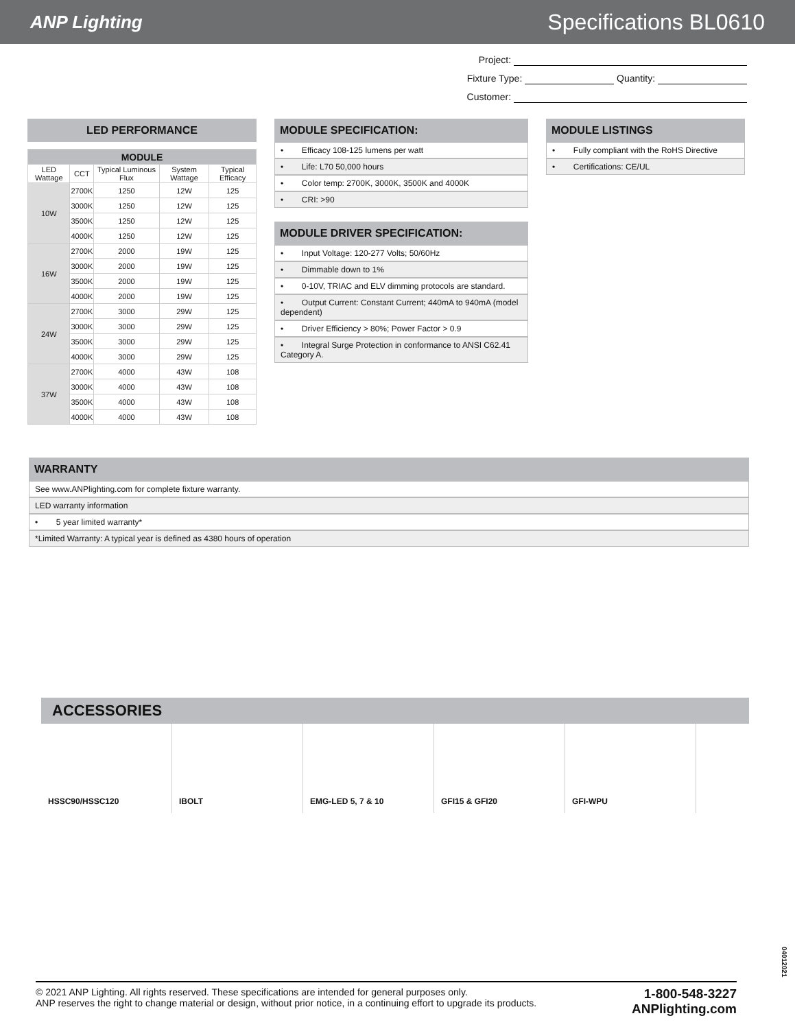ANP Lighting
Specifications BL0610
Project:
Fixture Type: Quantity:
Customer:
LED PERFORMANCE
| MODULE | | | | |
| --- | --- | --- | --- | --- |
| LED Wattage | CCT | Typical Luminous Flux | System Wattage | Typical Efficacy |
| 10W | 2700K | 1250 | 12W | 125 |
| | 3000K | 1250 | 12W | 125 |
| | 3500K | 1250 | 12W | 125 |
| | 4000K | 1250 | 12W | 125 |
| 16W | 2700K | 2000 | 19W | 125 |
| | 3000K | 2000 | 19W | 125 |
| | 3500K | 2000 | 19W | 125 |
| | 4000K | 2000 | 19W | 125 |
| 24W | 2700K | 3000 | 29W | 125 |
| | 3000K | 3000 | 29W | 125 |
| | 3500K | 3000 | 29W | 125 |
| | 4000K | 3000 | 29W | 125 |
| 37W | 2700K | 4000 | 43W | 108 |
| | 3000K | 4000 | 43W | 108 |
| | 3500K | 4000 | 43W | 108 |
| | 4000K | 4000 | 43W | 108 |
MODULE SPECIFICATION:
• Efficacy 108-125 lumens per watt
• Life: L70 50,000 hours
• Color temp: 2700K, 3000K, 3500K and 4000K
• CRI: >90
MODULE DRIVER SPECIFICATION:
• Input Voltage: 120-277 Volts; 50/60Hz
• Dimmable down to 1%
• 0-10V, TRIAC and ELV dimming protocols are standard.
• Output Current: Constant Current; 440mA to 940mA (model dependent)
• Driver Efficiency > 80%; Power Factor > 0.9
• Integral Surge Protection in conformance to ANSI C62.41 Category A.
MODULE LISTINGS
• Fully compliant with the RoHS Directive
• Certifications: CE/UL
WARRANTY
See www.ANPlighting.com for complete fixture warranty.
LED warranty information
• 5 year limited warranty*
*Limited Warranty: A typical year is defined as 4380 hours of operation
ACCESSORIES
HSSC90/HSSC120 IBOLT EMG-LED 5, 7 & 10 GFI15 & GFI20 GFI-WPU
04012021
© 2021 ANP Lighting. All rights reserved. These specifications are intended for general purposes only.
ANP reserves the right to change material or design, without prior notice, in a continuing effort to upgrade its products.
1-800-548-3227
ANPlighting.com